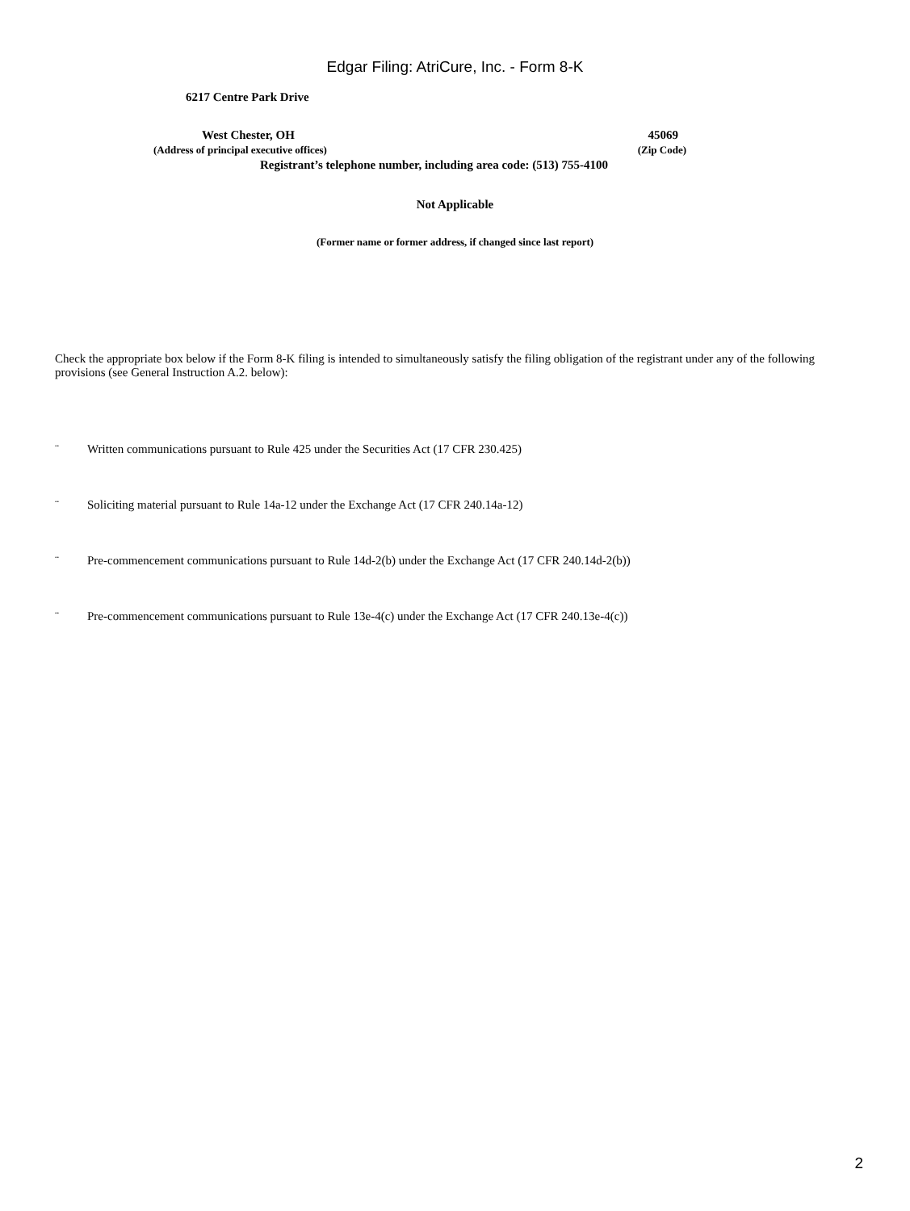Edgar Filing: AtriCure, Inc. - Form 8-K
6217 Centre Park Drive
West Chester, OH 45069
(Address of principal executive offices) (Zip Code)
Registrant’s telephone number, including area code: (513) 755-4100
Not Applicable
(Former name or former address, if changed since last report)
Check the appropriate box below if the Form 8-K filing is intended to simultaneously satisfy the filing obligation of the registrant under any of the following provisions (see General Instruction A.2. below):
¨ Written communications pursuant to Rule 425 under the Securities Act (17 CFR 230.425)
¨ Soliciting material pursuant to Rule 14a-12 under the Exchange Act (17 CFR 240.14a-12)
¨ Pre-commencement communications pursuant to Rule 14d-2(b) under the Exchange Act (17 CFR 240.14d-2(b))
¨ Pre-commencement communications pursuant to Rule 13e-4(c) under the Exchange Act (17 CFR 240.13e-4(c))
2